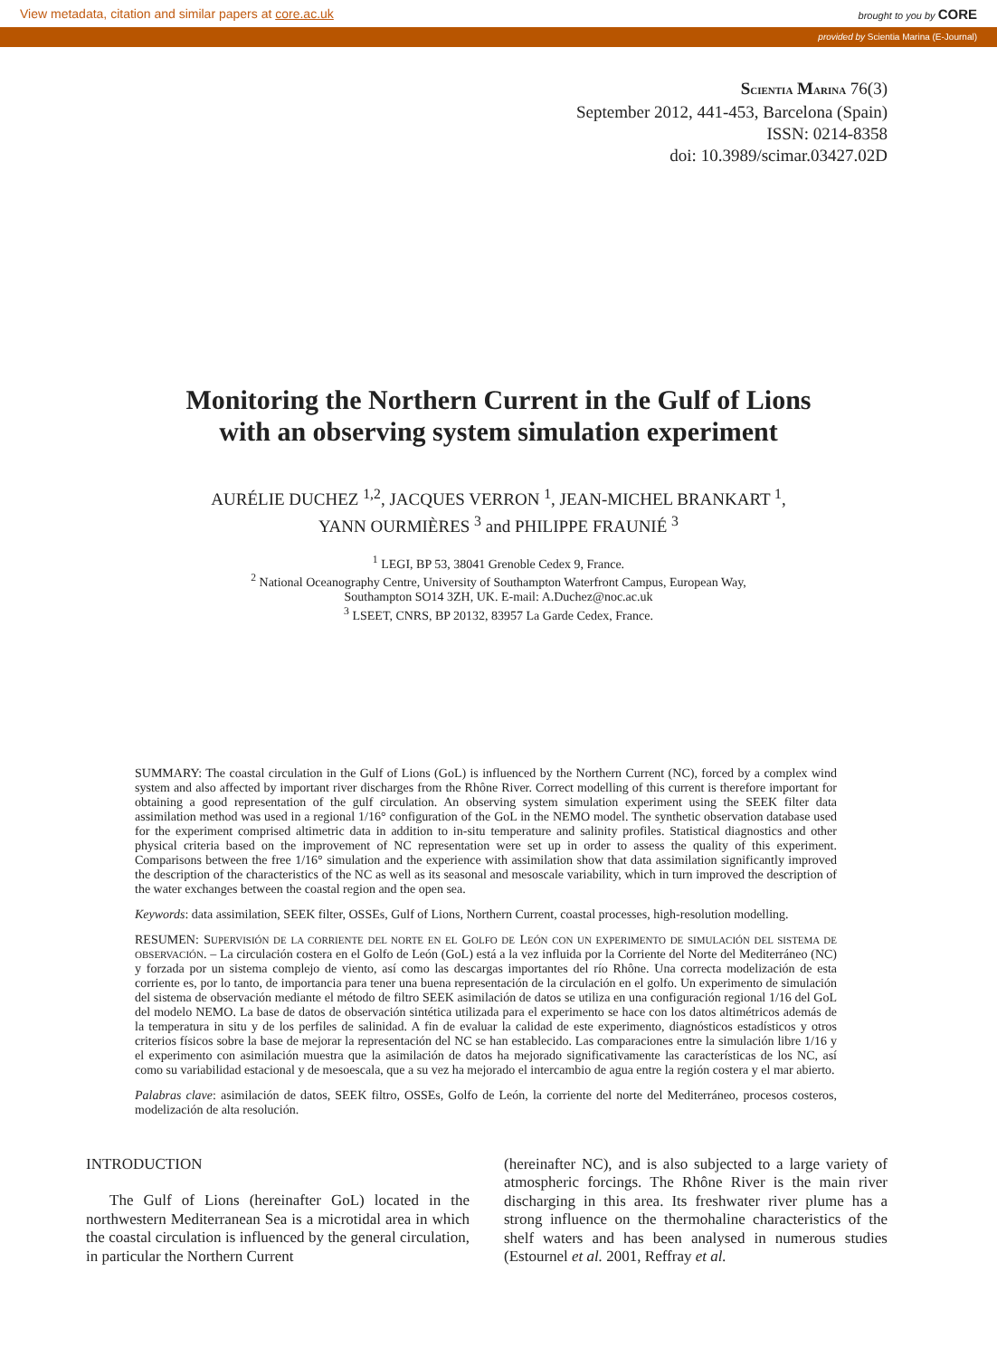View metadata, citation and similar papers at core.ac.uk brought to you by CORE
provided by Scientia Marina (E-Journal)
SCIENTIA MARINA 76(3)
September 2012, 441-453, Barcelona (Spain)
ISSN: 0214-8358
doi: 10.3989/scimar.03427.02D
Monitoring the Northern Current in the Gulf of Lions
with an observing system simulation experiment
AURÉLIE DUCHEZ <sup>1,2</sup>, JACQUES VERRON <sup>1</sup>, JEAN-MICHEL BRANKART <sup>1</sup>,
YANN OURMIÈRES <sup>3</sup> and PHILIPPE FRAUNIÉ <sup>3</sup>
<sup>1</sup> LEGI, BP 53, 38041 Grenoble Cedex 9, France.
<sup>2</sup> National Oceanography Centre, University of Southampton Waterfront Campus, European Way,
Southampton SO14 3ZH, UK. E-mail: A.Duchez@noc.ac.uk
<sup>3</sup> LSEET, CNRS, BP 20132, 83957 La Garde Cedex, France.
SUMMARY: The coastal circulation in the Gulf of Lions (GoL) is influenced by the Northern Current (NC), forced by a complex wind system and also affected by important river discharges from the Rhône River. Correct modelling of this current is therefore important for obtaining a good representation of the gulf circulation. An observing system simulation experiment using the SEEK filter data assimilation method was used in a regional 1/16° configuration of the GoL in the NEMO model. The synthetic observation database used for the experiment comprised altimetric data in addition to in-situ temperature and salinity profiles. Statistical diagnostics and other physical criteria based on the improvement of NC representation were set up in order to assess the quality of this experiment. Comparisons between the free 1/16° simulation and the experience with assimilation show that data assimilation significantly improved the description of the characteristics of the NC as well as its seasonal and mesoscale variability, which in turn improved the description of the water exchanges between the coastal region and the open sea.
Keywords: data assimilation, SEEK filter, OSSEs, Gulf of Lions, Northern Current, coastal processes, high-resolution modelling.
RESUMEN: SUPERVISIÓN DE LA CORRIENTE DEL NORTE EN EL GOLFO DE LEÓN CON UN EXPERIMENTO DE SIMULACIÓN DEL SISTEMA DE OBSERVACIÓN. – La circulación costera en el Golfo de León (GoL) está a la vez influida por la Corriente del Norte del Mediterráneo (NC) y forzada por un sistema complejo de viento, así como las descargas importantes del río Rhône. Una correcta modelización de esta corriente es, por lo tanto, de importancia para tener una buena representación de la circulación en el golfo. Un experimento de simulación del sistema de observación mediante el método de filtro SEEK asimilación de datos se utiliza en una configuración regional 1/16 del GoL del modelo NEMO. La base de datos de observación sintética utilizada para el experimento se hace con los datos altimétricos además de la temperatura in situ y de los perfiles de salinidad. A fin de evaluar la calidad de este experimento, diagnósticos estadísticos y otros criterios físicos sobre la base de mejorar la representación del NC se han establecido. Las comparaciones entre la simulación libre 1/16 y el experimento con asimilación muestra que la asimilación de datos ha mejorado significativamente las características de los NC, así como su variabilidad estacional y de mesoescala, que a su vez ha mejorado el intercambio de agua entre la región costera y el mar abierto.
Palabras clave: asimilación de datos, SEEK filtro, OSSEs, Golfo de León, la corriente del norte del Mediterráneo, procesos costeros, modelización de alta resolución.
INTRODUCTION
The Gulf of Lions (hereinafter GoL) located in the northwestern Mediterranean Sea is a microtidal area in which the coastal circulation is influenced by the general circulation, in particular the Northern Current
(hereinafter NC), and is also subjected to a large variety of atmospheric forcings. The Rhône River is the main river discharging in this area. Its freshwater river plume has a strong influence on the thermohaline characteristics of the shelf waters and has been analysed in numerous studies (Estournel et al. 2001, Reffray et al.